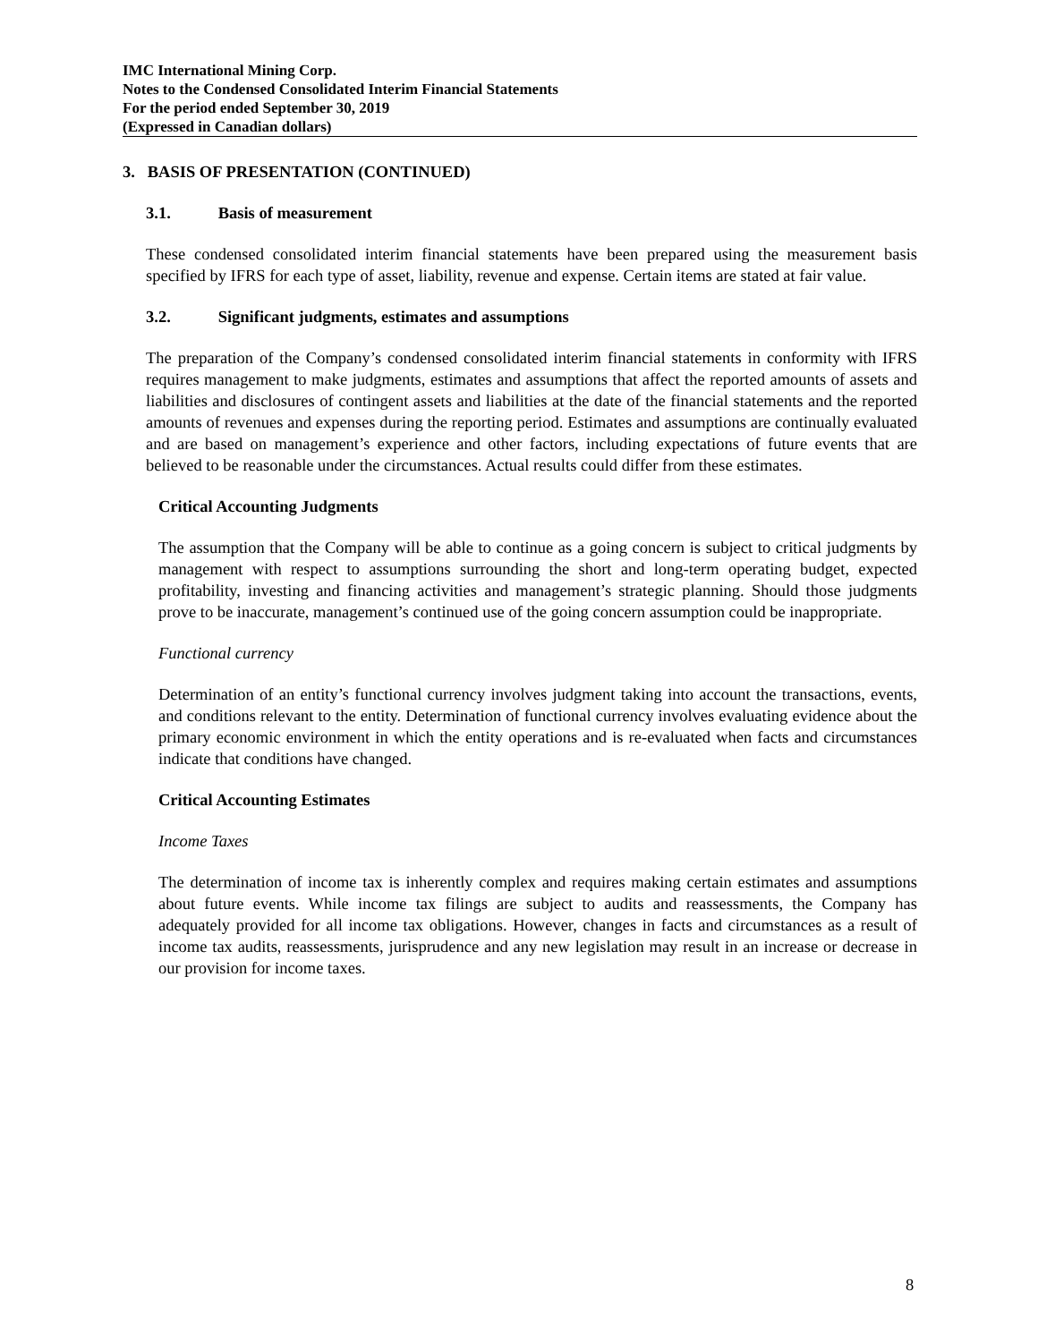IMC International Mining Corp.
Notes to the Condensed Consolidated Interim Financial Statements
For the period ended September 30, 2019
(Expressed in Canadian dollars)
3. BASIS OF PRESENTATION (CONTINUED)
3.1. Basis of measurement
These condensed consolidated interim financial statements have been prepared using the measurement basis specified by IFRS for each type of asset, liability, revenue and expense. Certain items are stated at fair value.
3.2. Significant judgments, estimates and assumptions
The preparation of the Company’s condensed consolidated interim financial statements in conformity with IFRS requires management to make judgments, estimates and assumptions that affect the reported amounts of assets and liabilities and disclosures of contingent assets and liabilities at the date of the financial statements and the reported amounts of revenues and expenses during the reporting period. Estimates and assumptions are continually evaluated and are based on management’s experience and other factors, including expectations of future events that are believed to be reasonable under the circumstances. Actual results could differ from these estimates.
Critical Accounting Judgments
The assumption that the Company will be able to continue as a going concern is subject to critical judgments by management with respect to assumptions surrounding the short and long-term operating budget, expected profitability, investing and financing activities and management’s strategic planning. Should those judgments prove to be inaccurate, management’s continued use of the going concern assumption could be inappropriate.
Functional currency
Determination of an entity’s functional currency involves judgment taking into account the transactions, events, and conditions relevant to the entity. Determination of functional currency involves evaluating evidence about the primary economic environment in which the entity operations and is re-evaluated when facts and circumstances indicate that conditions have changed.
Critical Accounting Estimates
Income Taxes
The determination of income tax is inherently complex and requires making certain estimates and assumptions about future events. While income tax filings are subject to audits and reassessments, the Company has adequately provided for all income tax obligations. However, changes in facts and circumstances as a result of income tax audits, reassessments, jurisprudence and any new legislation may result in an increase or decrease in our provision for income taxes.
8